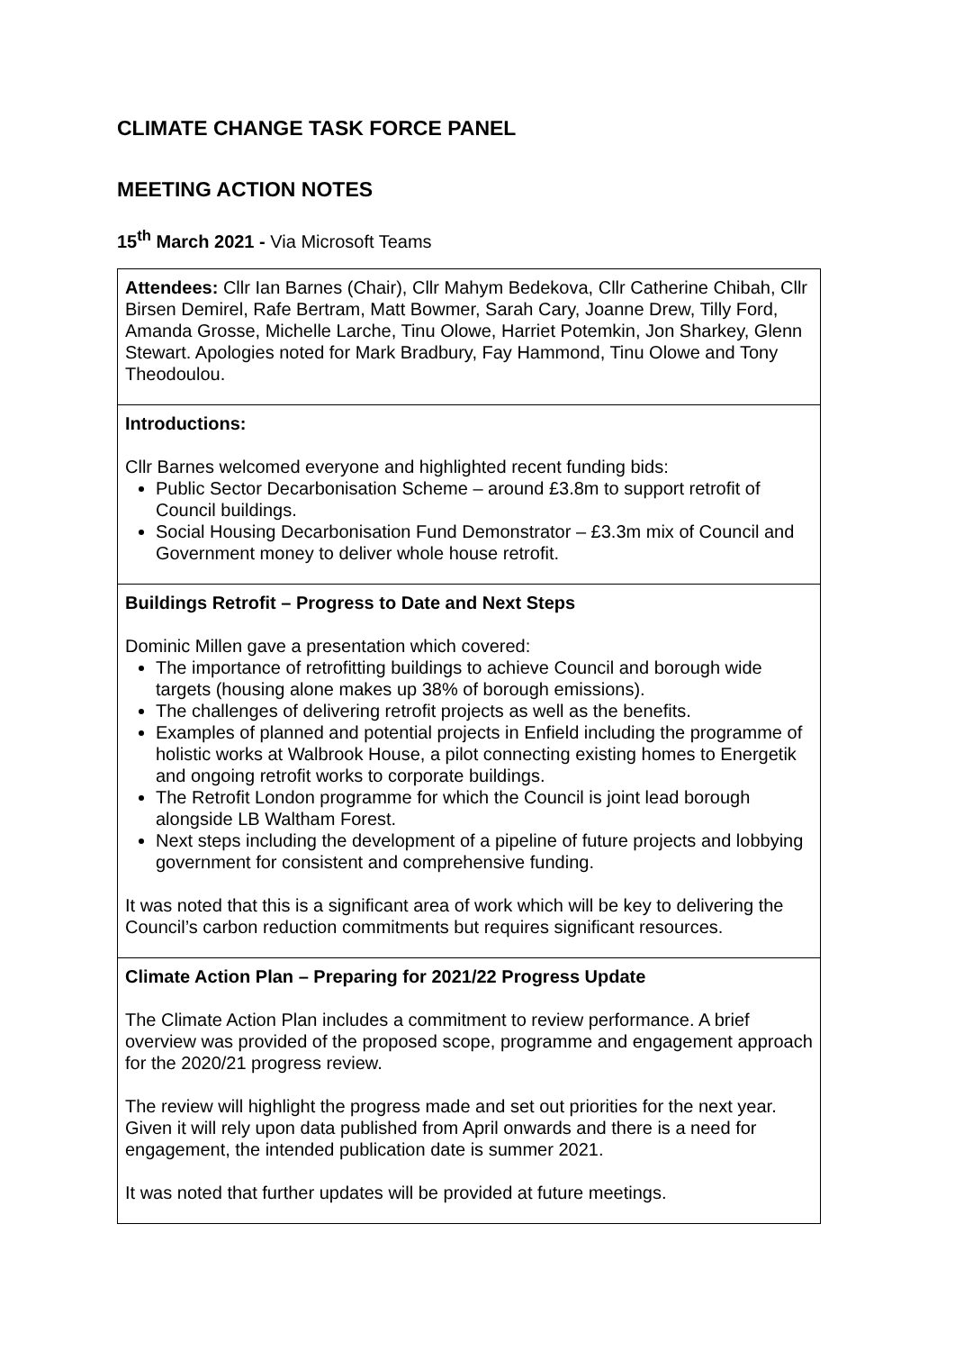CLIMATE CHANGE TASK FORCE PANEL
MEETING ACTION NOTES
15<sup>th</sup> March 2021 - Via Microsoft Teams
| Attendees: Cllr Ian Barnes (Chair), Cllr Mahym Bedekova, Cllr Catherine Chibah, Cllr Birsen Demirel, Rafe Bertram, Matt Bowmer, Sarah Cary, Joanne Drew, Tilly Ford, Amanda Grosse, Michelle Larche, Tinu Olowe, Harriet Potemkin, Jon Sharkey, Glenn Stewart. Apologies noted for Mark Bradbury, Fay Hammond, Tinu Olowe and Tony Theodoulou. |
| Introductions: Cllr Barnes welcomed everyone and highlighted recent funding bids: Public Sector Decarbonisation Scheme – around £3.8m to support retrofit of Council buildings. Social Housing Decarbonisation Fund Demonstrator – £3.3m mix of Council and Government money to deliver whole house retrofit. |
| Buildings Retrofit – Progress to Date and Next Steps Dominic Millen gave a presentation which covered: The importance of retrofitting buildings to achieve Council and borough wide targets (housing alone makes up 38% of borough emissions). The challenges of delivering retrofit projects as well as the benefits. Examples of planned and potential projects in Enfield including the programme of holistic works at Walbrook House, a pilot connecting existing homes to Energetik and ongoing retrofit works to corporate buildings. The Retrofit London programme for which the Council is joint lead borough alongside LB Waltham Forest. Next steps including the development of a pipeline of future projects and lobbying government for consistent and comprehensive funding. It was noted that this is a significant area of work which will be key to delivering the Council’s carbon reduction commitments but requires significant resources. |
| Climate Action Plan – Preparing for 2021/22 Progress Update The Climate Action Plan includes a commitment to review performance. A brief overview was provided of the proposed scope, programme and engagement approach for the 2020/21 progress review. The review will highlight the progress made and set out priorities for the next year. Given it will rely upon data published from April onwards and there is a need for engagement, the intended publication date is summer 2021. It was noted that further updates will be provided at future meetings. |